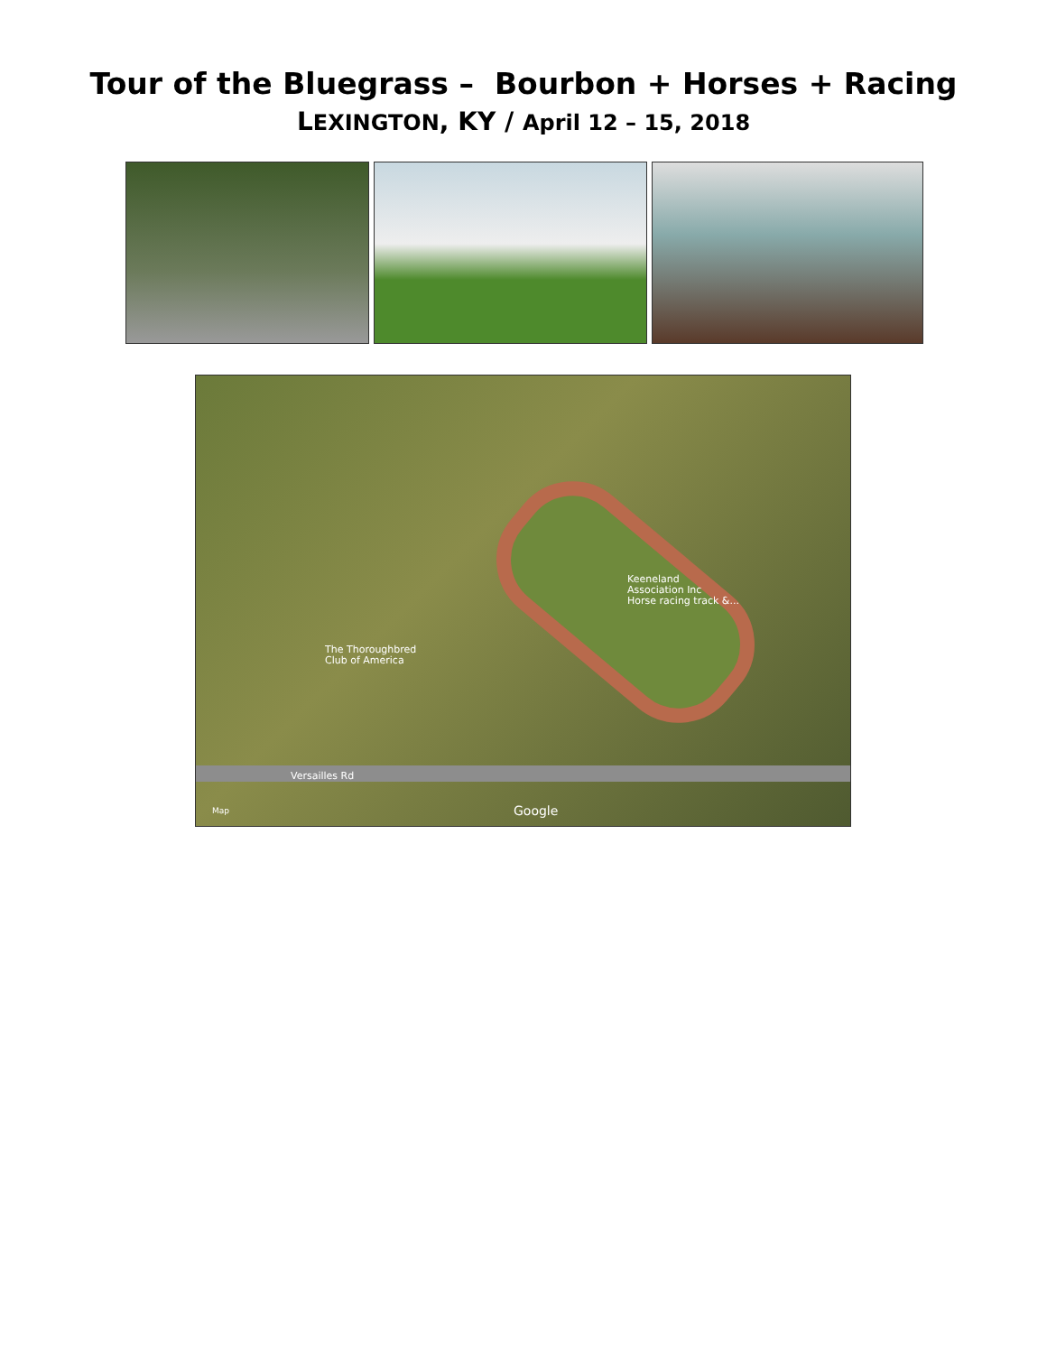Tour of the Bluegrass – Bourbon + Horses + Racing
LEXINGTON, KY / April 12 – 15, 2018
Keeneland
Association Inc
Horse racing track &...
The Thoroughbred
Club of America
Versailles Rd
Map Google